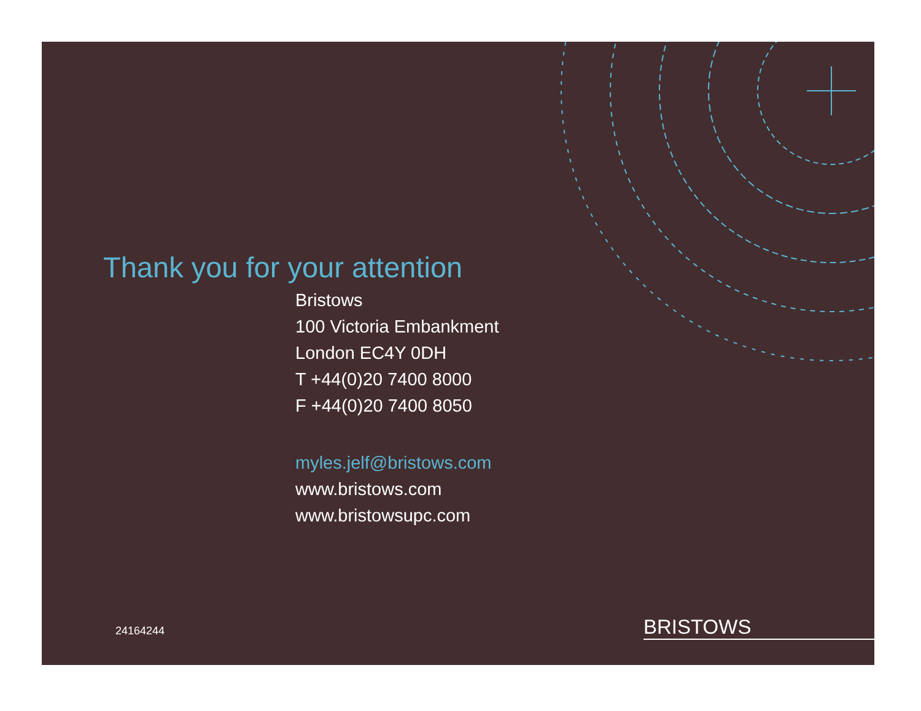Thank you for your attention
Bristows
100 Victoria Embankment
London EC4Y 0DH
T +44(0)20 7400 8000
F +44(0)20 7400 8050
myles.jelf@bristows.com
www.bristows.com
www.bristowsupc.com
24164244 BRISTOWS